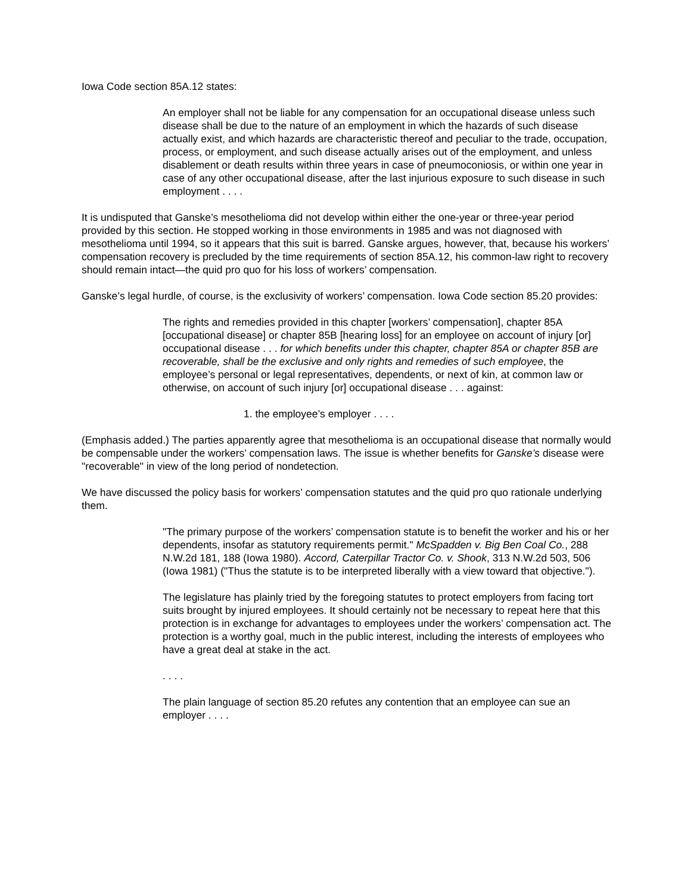Iowa Code section 85A.12 states:
An employer shall not be liable for any compensation for an occupational disease unless such disease shall be due to the nature of an employment in which the hazards of such disease actually exist, and which hazards are characteristic thereof and peculiar to the trade, occupation, process, or employment, and such disease actually arises out of the employment, and unless disablement or death results within three years in case of pneumoconiosis, or within one year in case of any other occupational disease, after the last injurious exposure to such disease in such employment . . . .
It is undisputed that Ganske’s mesothelioma did not develop within either the one-year or three-year period provided by this section. He stopped working in those environments in 1985 and was not diagnosed with mesothelioma until 1994, so it appears that this suit is barred. Ganske argues, however, that, because his workers’ compensation recovery is precluded by the time requirements of section 85A.12, his common-law right to recovery should remain intact—the quid pro quo for his loss of workers’ compensation.
Ganske’s legal hurdle, of course, is the exclusivity of workers’ compensation. Iowa Code section 85.20 provides:
The rights and remedies provided in this chapter [workers’ compensation], chapter 85A [occupational disease] or chapter 85B [hearing loss] for an employee on account of injury [or] occupational disease . . . for which benefits under this chapter, chapter 85A or chapter 85B are recoverable, shall be the exclusive and only rights and remedies of such employee, the employee’s personal or legal representatives, dependents, or next of kin, at common law or otherwise, on account of such injury [or] occupational disease . . . against:
1. the employee’s employer . . . .
(Emphasis added.) The parties apparently agree that mesothelioma is an occupational disease that normally would be compensable under the workers’ compensation laws. The issue is whether benefits for Ganske’s disease were "recoverable" in view of the long period of nondetection.
We have discussed the policy basis for workers’ compensation statutes and the quid pro quo rationale underlying them.
"The primary purpose of the workers’ compensation statute is to benefit the worker and his or her dependents, insofar as statutory requirements permit." McSpadden v. Big Ben Coal Co., 288 N.W.2d 181, 188 (Iowa 1980). Accord, Caterpillar Tractor Co. v. Shook, 313 N.W.2d 503, 506 (Iowa 1981) ("Thus the statute is to be interpreted liberally with a view toward that objective.").
The legislature has plainly tried by the foregoing statutes to protect employers from facing tort suits brought by injured employees. It should certainly not be necessary to repeat here that this protection is in exchange for advantages to employees under the workers’ compensation act. The protection is a worthy goal, much in the public interest, including the interests of employees who have a great deal at stake in the act.
. . . .
The plain language of section 85.20 refutes any contention that an employee can sue an employer . . . .